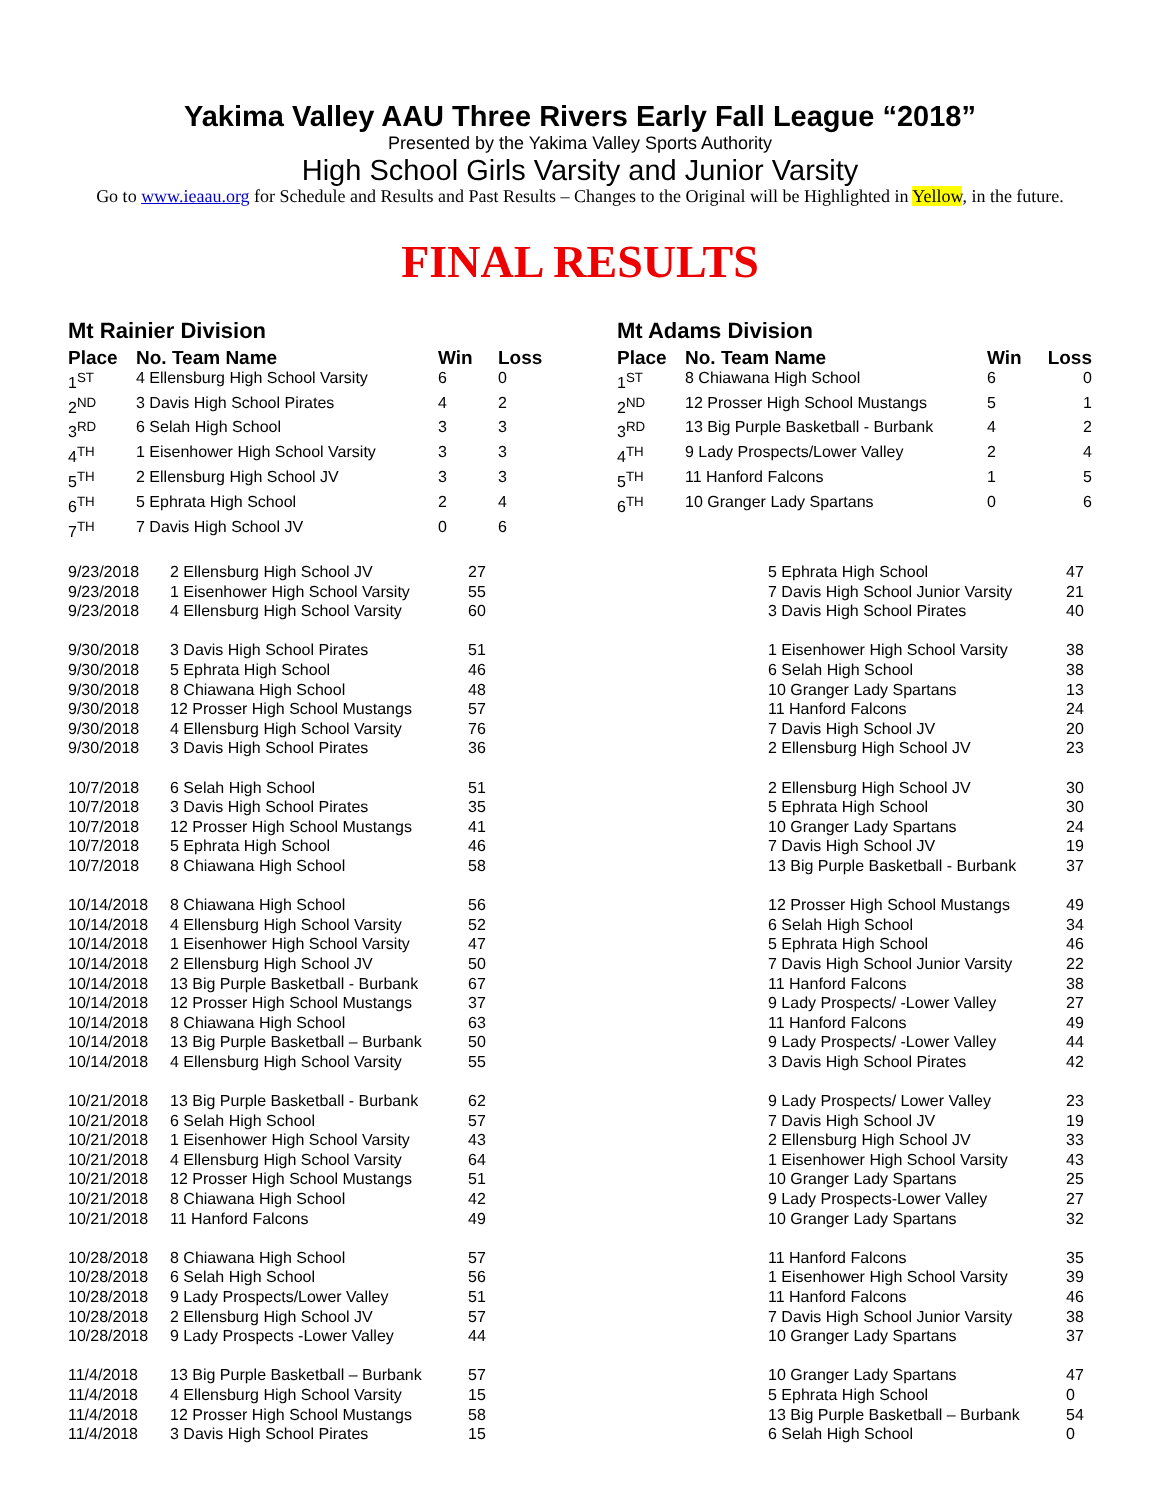Yakima Valley AAU Three Rivers Early Fall League “2018”
Presented by the Yakima Valley Sports Authority
High School Girls Varsity and Junior Varsity
Go to www.ieaau.org for Schedule and Results and Past Results – Changes to the Original will be Highlighted in Yellow, in the future.
FINAL RESULTS
Mt Rainier Division
| Place | No. Team Name | Win | Loss |
| --- | --- | --- | --- |
| 1<sup>ST</sup> | 4 Ellensburg High School Varsity | 6 | 0 |
| 2<sup>ND</sup> | 3 Davis High School Pirates | 4 | 2 |
| 3<sup>RD</sup> | 6 Selah High School | 3 | 3 |
| 4<sup>TH</sup> | 1 Eisenhower High School Varsity | 3 | 3 |
| 5<sup>TH</sup> | 2 Ellensburg High School JV | 3 | 3 |
| 6<sup>TH</sup> | 5 Ephrata High School | 2 | 4 |
| 7<sup>TH</sup> | 7 Davis High School JV | 0 | 6 |
Mt Adams Division
| Place | No. Team Name | Win | Loss |
| --- | --- | --- | --- |
| 1<sup>ST</sup> | 8 Chiawana High School | 6 | 0 |
| 2<sup>ND</sup> | 12 Prosser High School Mustangs | 5 | 1 |
| 3<sup>RD</sup> | 13 Big Purple Basketball - Burbank | 4 | 2 |
| 4<sup>TH</sup> | 9 Lady Prospects/Lower Valley | 2 | 4 |
| 5<sup>TH</sup> | 11 Hanford Falcons | 1 | 5 |
| 6<sup>TH</sup> | 10 Granger Lady Spartans | 0 | 6 |
| 9/23/2018 | 2 Ellensburg High School JV | 27 | 5 Ephrata High School | 47 |
| 9/23/2018 | 1 Eisenhower High School Varsity | 55 | 7 Davis High School Junior Varsity | 21 |
| 9/23/2018 | 4 Ellensburg High School Varsity | 60 | 3 Davis High School Pirates | 40 |
| 9/30/2018 | 3 Davis High School Pirates | 51 | 1 Eisenhower High School Varsity | 38 |
| 9/30/2018 | 5 Ephrata High School | 46 | 6 Selah High School | 38 |
| 9/30/2018 | 8 Chiawana High School | 48 | 10 Granger Lady Spartans | 13 |
| 9/30/2018 | 12 Prosser High School Mustangs | 57 | 11 Hanford Falcons | 24 |
| 9/30/2018 | 4 Ellensburg High School Varsity | 76 | 7 Davis High School JV | 20 |
| 9/30/2018 | 3 Davis High School Pirates | 36 | 2 Ellensburg High School JV | 23 |
| 10/7/2018 | 6 Selah High School | 51 | 2 Ellensburg High School JV | 30 |
| 10/7/2018 | 3 Davis High School Pirates | 35 | 5 Ephrata High School | 30 |
| 10/7/2018 | 12 Prosser High School Mustangs | 41 | 10 Granger Lady Spartans | 24 |
| 10/7/2018 | 5 Ephrata High School | 46 | 7 Davis High School JV | 19 |
| 10/7/2018 | 8 Chiawana High School | 58 | 13 Big Purple Basketball - Burbank | 37 |
| 10/14/2018 | 8 Chiawana High School | 56 | 12 Prosser High School Mustangs | 49 |
| 10/14/2018 | 4 Ellensburg High School Varsity | 52 | 6 Selah High School | 34 |
| 10/14/2018 | 1 Eisenhower High School Varsity | 47 | 5 Ephrata High School | 46 |
| 10/14/2018 | 2 Ellensburg High School JV | 50 | 7 Davis High School Junior Varsity | 22 |
| 10/14/2018 | 13 Big Purple Basketball - Burbank | 67 | 11 Hanford Falcons | 38 |
| 10/14/2018 | 12 Prosser High School Mustangs | 37 | 9 Lady Prospects/ -Lower Valley | 27 |
| 10/14/2018 | 8 Chiawana High School | 63 | 11 Hanford Falcons | 49 |
| 10/14/2018 | 13 Big Purple Basketball – Burbank | 50 | 9 Lady Prospects/ -Lower Valley | 44 |
| 10/14/2018 | 4 Ellensburg High School Varsity | 55 | 3 Davis High School Pirates | 42 |
| 10/21/2018 | 13 Big Purple Basketball - Burbank | 62 | 9 Lady Prospects/ Lower Valley | 23 |
| 10/21/2018 | 6 Selah High School | 57 | 7 Davis High School JV | 19 |
| 10/21/2018 | 1 Eisenhower High School Varsity | 43 | 2 Ellensburg High School JV | 33 |
| 10/21/2018 | 4 Ellensburg High School Varsity | 64 | 1 Eisenhower High School Varsity | 43 |
| 10/21/2018 | 12 Prosser High School Mustangs | 51 | 10 Granger Lady Spartans | 25 |
| 10/21/2018 | 8 Chiawana High School | 42 | 9 Lady Prospects-Lower Valley | 27 |
| 10/21/2018 | 11 Hanford Falcons | 49 | 10 Granger Lady Spartans | 32 |
| 10/28/2018 | 8 Chiawana High School | 57 | 11 Hanford Falcons | 35 |
| 10/28/2018 | 6 Selah High School | 56 | 1 Eisenhower High School Varsity | 39 |
| 10/28/2018 | 9 Lady Prospects/Lower Valley | 51 | 11 Hanford Falcons | 46 |
| 10/28/2018 | 2 Ellensburg High School JV | 57 | 7 Davis High School Junior Varsity | 38 |
| 10/28/2018 | 9 Lady Prospects -Lower Valley | 44 | 10 Granger Lady Spartans | 37 |
| 11/4/2018 | 13 Big Purple Basketball – Burbank | 57 | 10 Granger Lady Spartans | 47 |
| 11/4/2018 | 4 Ellensburg High School Varsity | 15 | 5 Ephrata High School | 0 |
| 11/4/2018 | 12 Prosser High School Mustangs | 58 | 13 Big Purple Basketball – Burbank | 54 |
| 11/4/2018 | 3 Davis High School Pirates | 15 | 6 Selah High School | 0 |